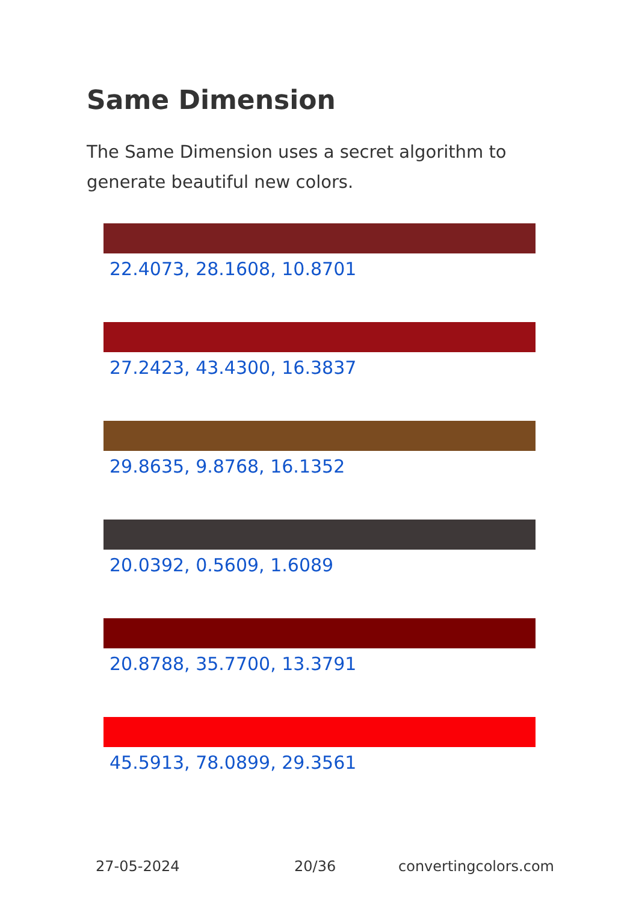Same Dimension
The Same Dimension uses a secret algorithm to generate beautiful new colors.
22.4073, 28.1608, 10.8701
27.2423, 43.4300, 16.3837
29.8635, 9.8768, 16.1352
20.0392, 0.5609, 1.6089
20.8788, 35.7700, 13.3791
45.5913, 78.0899, 29.3561
27-05-2024 20/36 convertingcolors.com